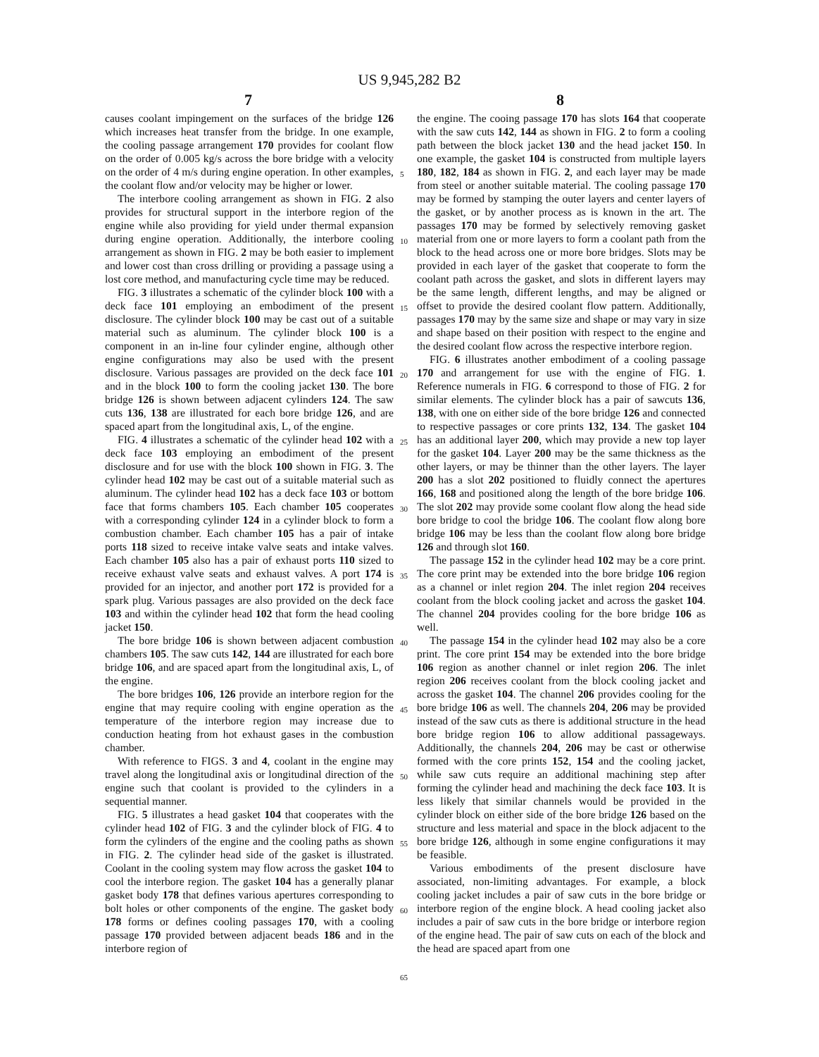US 9,945,282 B2
7 8
causes coolant impingement on the surfaces of the bridge 126 which increases heat transfer from the bridge. In one example, the cooling passage arrangement 170 provides for coolant flow on the order of 0.005 kg/s across the bore bridge with a velocity on the order of 4 m/s during engine operation. In other examples, the coolant flow and/or velocity may be higher or lower.
The interbore cooling arrangement as shown in FIG. 2 also provides for structural support in the interbore region of the engine while also providing for yield under thermal expansion during engine operation. Additionally, the interbore cooling arrangement as shown in FIG. 2 may be both easier to implement and lower cost than cross drilling or providing a passage using a lost core method, and manufacturing cycle time may be reduced.
FIG. 3 illustrates a schematic of the cylinder block 100 with a deck face 101 employing an embodiment of the present disclosure. The cylinder block 100 may be cast out of a suitable material such as aluminum. The cylinder block 100 is a component in an in-line four cylinder engine, although other engine configurations may also be used with the present disclosure. Various passages are provided on the deck face 101 and in the block 100 to form the cooling jacket 130. The bore bridge 126 is shown between adjacent cylinders 124. The saw cuts 136, 138 are illustrated for each bore bridge 126, and are spaced apart from the longitudinal axis, L, of the engine.
FIG. 4 illustrates a schematic of the cylinder head 102 with a deck face 103 employing an embodiment of the present disclosure and for use with the block 100 shown in FIG. 3. The cylinder head 102 may be cast out of a suitable material such as aluminum. The cylinder head 102 has a deck face 103 or bottom face that forms chambers 105. Each chamber 105 cooperates with a corresponding cylinder 124 in a cylinder block to form a combustion chamber. Each chamber 105 has a pair of intake ports 118 sized to receive intake valve seats and intake valves. Each chamber 105 also has a pair of exhaust ports 110 sized to receive exhaust valve seats and exhaust valves. A port 174 is provided for an injector, and another port 172 is provided for a spark plug. Various passages are also provided on the deck face 103 and within the cylinder head 102 that form the head cooling jacket 150.
The bore bridge 106 is shown between adjacent combustion chambers 105. The saw cuts 142, 144 are illustrated for each bore bridge 106, and are spaced apart from the longitudinal axis, L, of the engine.
The bore bridges 106, 126 provide an interbore region for the engine that may require cooling with engine operation as the temperature of the interbore region may increase due to conduction heating from hot exhaust gases in the combustion chamber.
With reference to FIGS. 3 and 4, coolant in the engine may travel along the longitudinal axis or longitudinal direction of the engine such that coolant is provided to the cylinders in a sequential manner.
FIG. 5 illustrates a head gasket 104 that cooperates with the cylinder head 102 of FIG. 3 and the cylinder block of FIG. 4 to form the cylinders of the engine and the cooling paths as shown in FIG. 2. The cylinder head side of the gasket is illustrated. Coolant in the cooling system may flow across the gasket 104 to cool the interbore region. The gasket 104 has a generally planar gasket body 178 that defines various apertures corresponding to bolt holes or other components of the engine. The gasket body 178 forms or defines cooling passages 170, with a cooling passage 170 provided between adjacent beads 186 and in the interbore region of
the engine. The cooing passage 170 has slots 164 that cooperate with the saw cuts 142, 144 as shown in FIG. 2 to form a cooling path between the block jacket 130 and the head jacket 150. In one example, the gasket 104 is constructed from multiple layers 180, 182, 184 as shown in FIG. 2, and each layer may be made from steel or another suitable material. The cooling passage 170 may be formed by stamping the outer layers and center layers of the gasket, or by another process as is known in the art. The passages 170 may be formed by selectively removing gasket material from one or more layers to form a coolant path from the block to the head across one or more bore bridges. Slots may be provided in each layer of the gasket that cooperate to form the coolant path across the gasket, and slots in different layers may be the same length, different lengths, and may be aligned or offset to provide the desired coolant flow pattern. Additionally, passages 170 may by the same size and shape or may vary in size and shape based on their position with respect to the engine and the desired coolant flow across the respective interbore region.
FIG. 6 illustrates another embodiment of a cooling passage 170 and arrangement for use with the engine of FIG. 1. Reference numerals in FIG. 6 correspond to those of FIG. 2 for similar elements. The cylinder block has a pair of sawcuts 136, 138, with one on either side of the bore bridge 126 and connected to respective passages or core prints 132, 134. The gasket 104 has an additional layer 200, which may provide a new top layer for the gasket 104. Layer 200 may be the same thickness as the other layers, or may be thinner than the other layers. The layer 200 has a slot 202 positioned to fluidly connect the apertures 166, 168 and positioned along the length of the bore bridge 106. The slot 202 may provide some coolant flow along the head side bore bridge to cool the bridge 106. The coolant flow along bore bridge 106 may be less than the coolant flow along bore bridge 126 and through slot 160.
The passage 152 in the cylinder head 102 may be a core print. The core print may be extended into the bore bridge 106 region as a channel or inlet region 204. The inlet region 204 receives coolant from the block cooling jacket and across the gasket 104. The channel 204 provides cooling for the bore bridge 106 as well.
The passage 154 in the cylinder head 102 may also be a core print. The core print 154 may be extended into the bore bridge 106 region as another channel or inlet region 206. The inlet region 206 receives coolant from the block cooling jacket and across the gasket 104. The channel 206 provides cooling for the bore bridge 106 as well. The channels 204, 206 may be provided instead of the saw cuts as there is additional structure in the head bore bridge region 106 to allow additional passageways. Additionally, the channels 204, 206 may be cast or otherwise formed with the core prints 152, 154 and the cooling jacket, while saw cuts require an additional machining step after forming the cylinder head and machining the deck face 103. It is less likely that similar channels would be provided in the cylinder block on either side of the bore bridge 126 based on the structure and less material and space in the block adjacent to the bore bridge 126, although in some engine configurations it may be feasible.
Various embodiments of the present disclosure have associated, non-limiting advantages. For example, a block cooling jacket includes a pair of saw cuts in the bore bridge or interbore region of the engine block. A head cooling jacket also includes a pair of saw cuts in the bore bridge or interbore region of the engine head. The pair of saw cuts on each of the block and the head are spaced apart from one
5
10
15
20
25
30
35
40
45
50
55
60
65